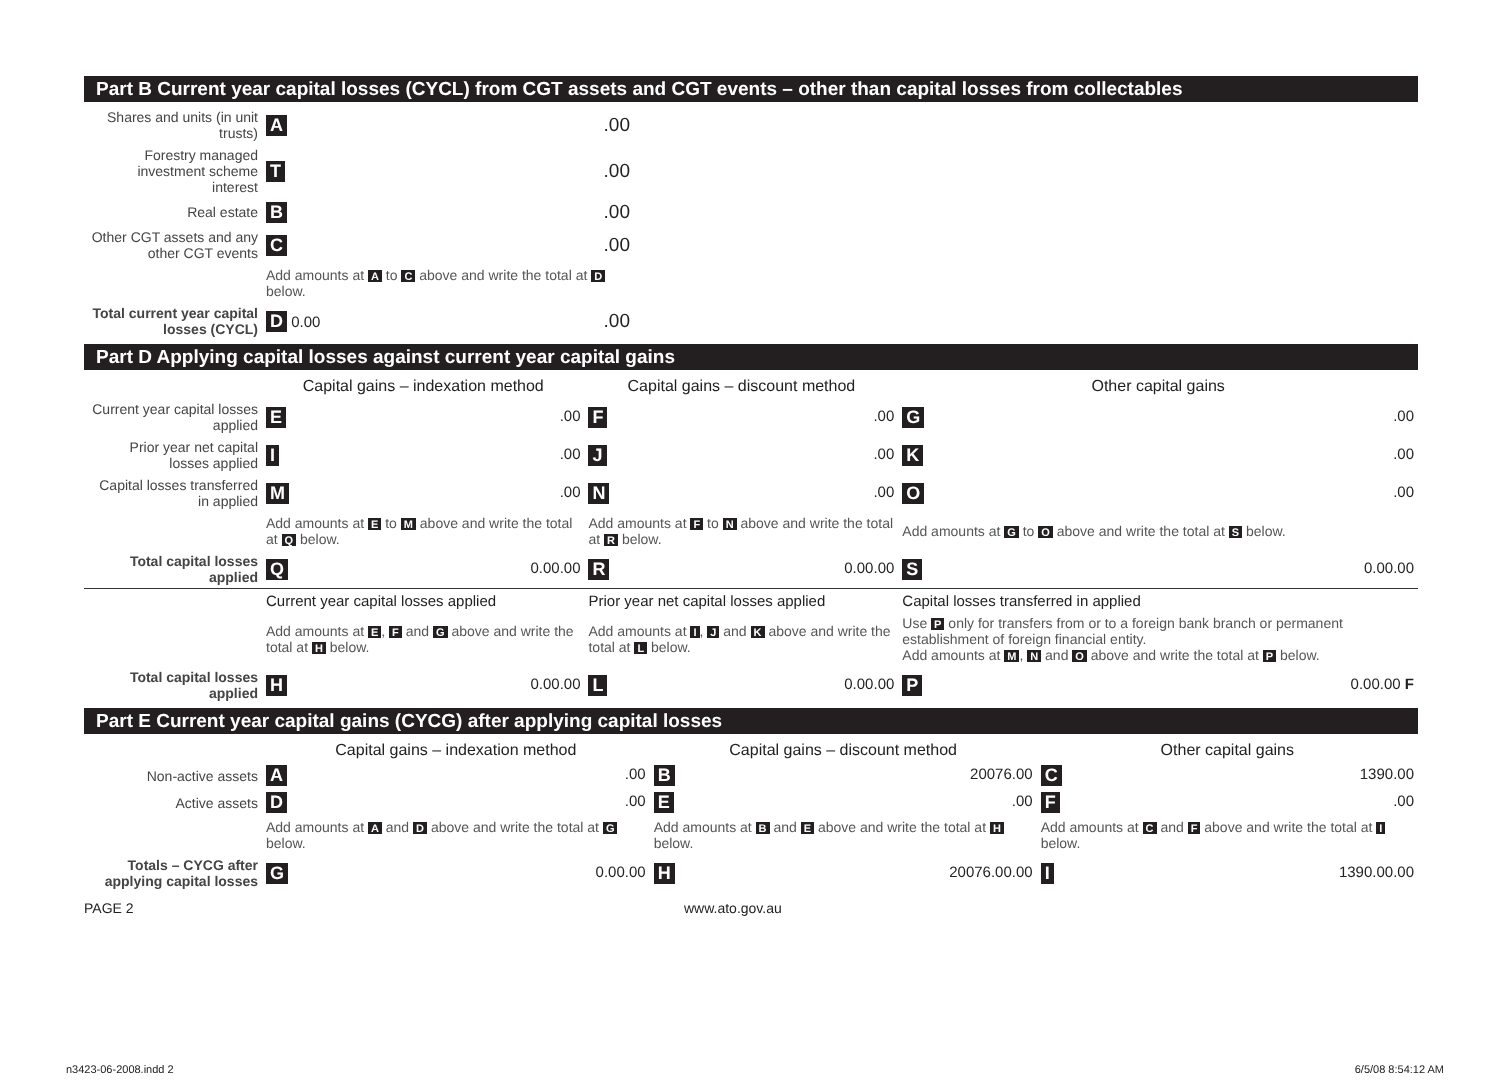Part B Current year capital losses (CYCL) from CGT assets and CGT events – other than capital losses from collectables
| Shares and units (in unit trusts) | A | .00 |
| Forestry managed investment scheme interest | T | .00 |
| Real estate | B | .00 |
| Other CGT assets and any other CGT events | C | .00 |
| | Add amounts at A to C above and write the total at D below. | |
| Total current year capital losses (CYCL) | D 0.00 | .00 |
Part D Applying capital losses against current year capital gains
| | Capital gains – indexation method | Capital gains – discount method | Other capital gains |
| Current year capital losses applied | E .00 | F .00 | G .00 |
| Prior year net capital losses applied | I .00 | J .00 | K .00 |
| Capital losses transferred in applied | M .00 | N .00 | O .00 |
| | Add amounts at E to M above and write the total at Q below. | Add amounts at F to N above and write the total at R below. | Add amounts at G to O above and write the total at S below. |
| Total capital losses applied | Q 0.00.00 | R 0.00.00 | S 0.00.00 |
| | Current year capital losses applied | Prior year net capital losses applied | Capital losses transferred in applied |
| | Add amounts at E , F and G above and write the total at H below. | Add amounts at I , J and K above and write the total at L below. | Use P only for transfers from or to a foreign bank branch or permanent establishment of foreign financial entity. Add amounts at M , N and O above and write the total at P below. |
| Total capital losses applied | H 0.00.00 | L 0.00.00 | P 0.00.00 F |
Part E Current year capital gains (CYCG) after applying capital losses
| | Capital gains – indexation method | Capital gains – discount method | Other capital gains |
| Non-active assets | A .00 | B 20076.00 | C 1390.00 |
| Active assets | D .00 | E .00 | F .00 |
| | Add amounts at A and D above and write the total at G below. | Add amounts at B and E above and write the total at H below. | Add amounts at C and F above and write the total at I below. |
| Totals – CYCG after applying capital losses | G 0.00.00 | H 20076.00.00 | I 1390.00.00 |
PAGE 2 www.ato.gov.au
n3423-06-2008.indd 2 6/5/08 8:54:12 AM